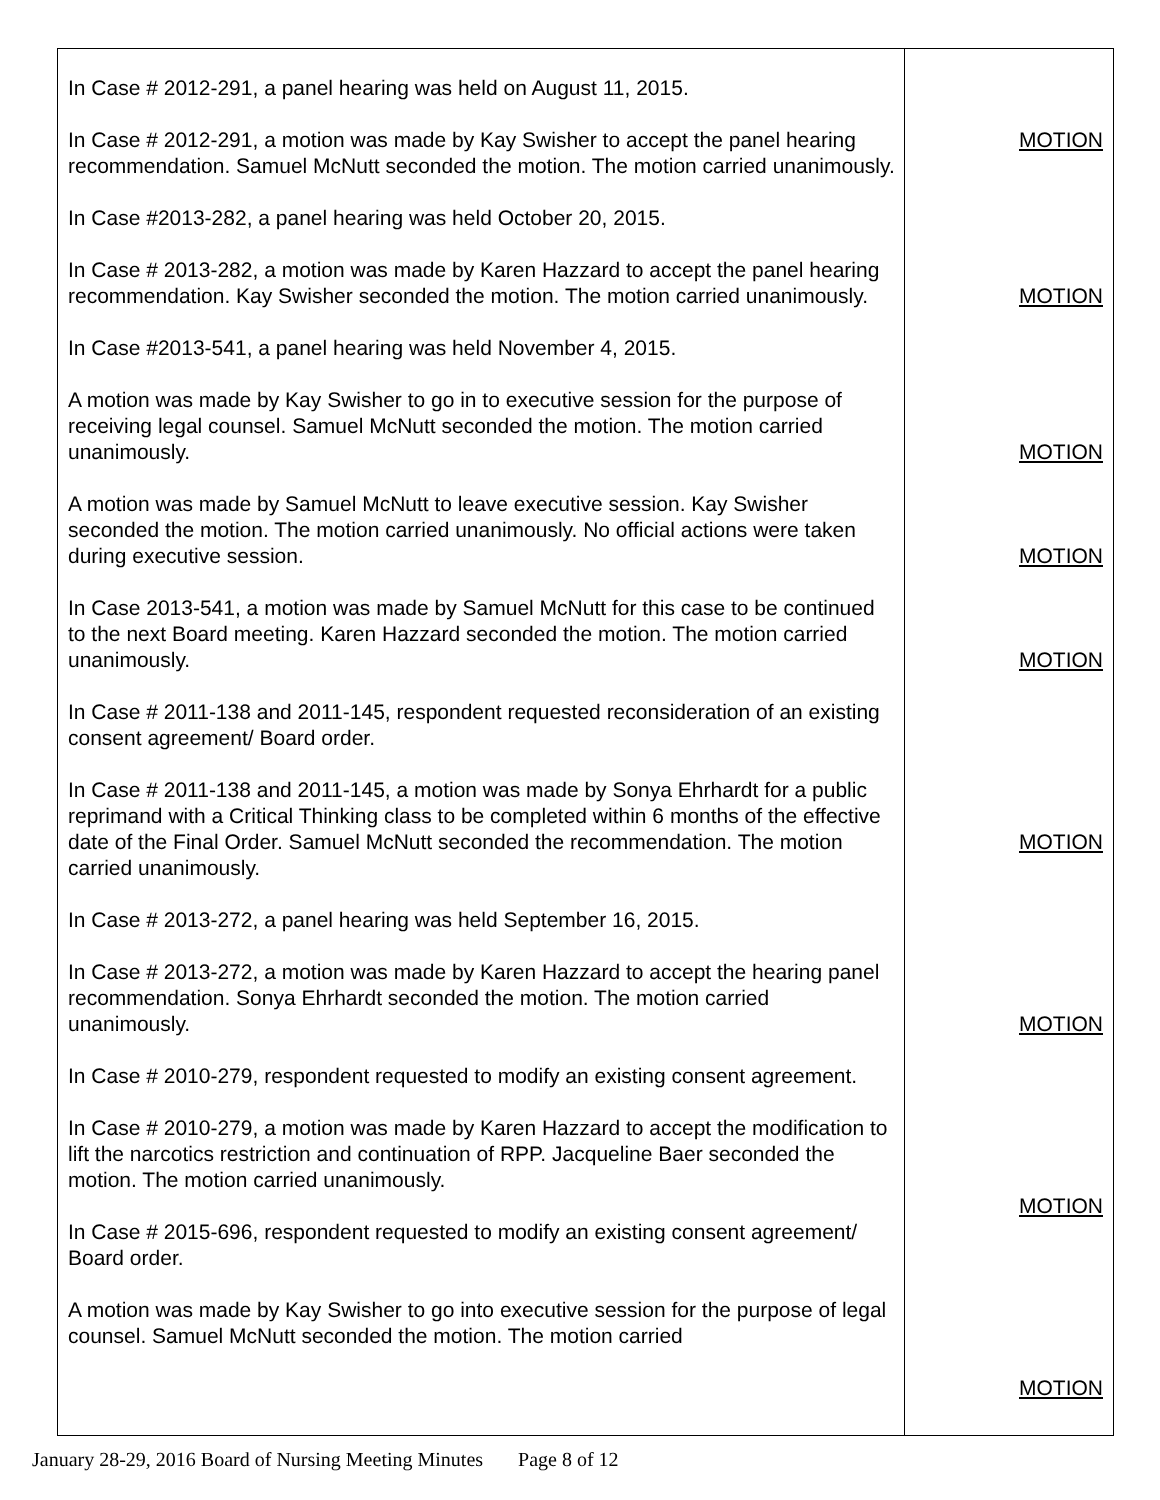| In Case # 2012-291, a panel hearing was held on August 11, 2015. In Case # 2012-291, a motion was made by Kay Swisher to accept the panel hearing recommendation. Samuel McNutt seconded the motion. The motion carried unanimously. In Case #2013-282, a panel hearing was held October 20, 2015. In Case # 2013-282, a motion was made by Karen Hazzard to accept the panel hearing recommendation. Kay Swisher seconded the motion. The motion carried unanimously. In Case #2013-541, a panel hearing was held November 4, 2015. A motion was made by Kay Swisher to go in to executive session for the purpose of receiving legal counsel. Samuel McNutt seconded the motion. The motion carried unanimously. A motion was made by Samuel McNutt to leave executive session. Kay Swisher seconded the motion. The motion carried unanimously. No official actions were taken during executive session. In Case 2013-541, a motion was made by Samuel McNutt for this case to be continued to the next Board meeting. Karen Hazzard seconded the motion. The motion carried unanimously. In Case # 2011-138 and 2011-145, respondent requested reconsideration of an existing consent agreement/ Board order. In Case # 2011-138 and 2011-145, a motion was made by Sonya Ehrhardt for a public reprimand with a Critical Thinking class to be completed within 6 months of the effective date of the Final Order. Samuel McNutt seconded the recommendation. The motion carried unanimously. In Case # 2013-272, a panel hearing was held September 16, 2015. In Case # 2013-272, a motion was made by Karen Hazzard to accept the hearing panel recommendation. Sonya Ehrhardt seconded the motion. The motion carried unanimously. In Case # 2010-279, respondent requested to modify an existing consent agreement. In Case # 2010-279, a motion was made by Karen Hazzard to accept the modification to lift the narcotics restriction and continuation of RPP. Jacqueline Baer seconded the motion. The motion carried unanimously. In Case # 2015-696, respondent requested to modify an existing consent agreement/ Board order. A motion was made by Kay Swisher to go into executive session for the purpose of legal counsel. Samuel McNutt seconded the motion. The motion carried | MOTION MOTION MOTION MOTION MOTION MOTION MOTION MOTION MOTION |
January 28-29, 2016 Board of Nursing Meeting Minutes Page 8 of 12